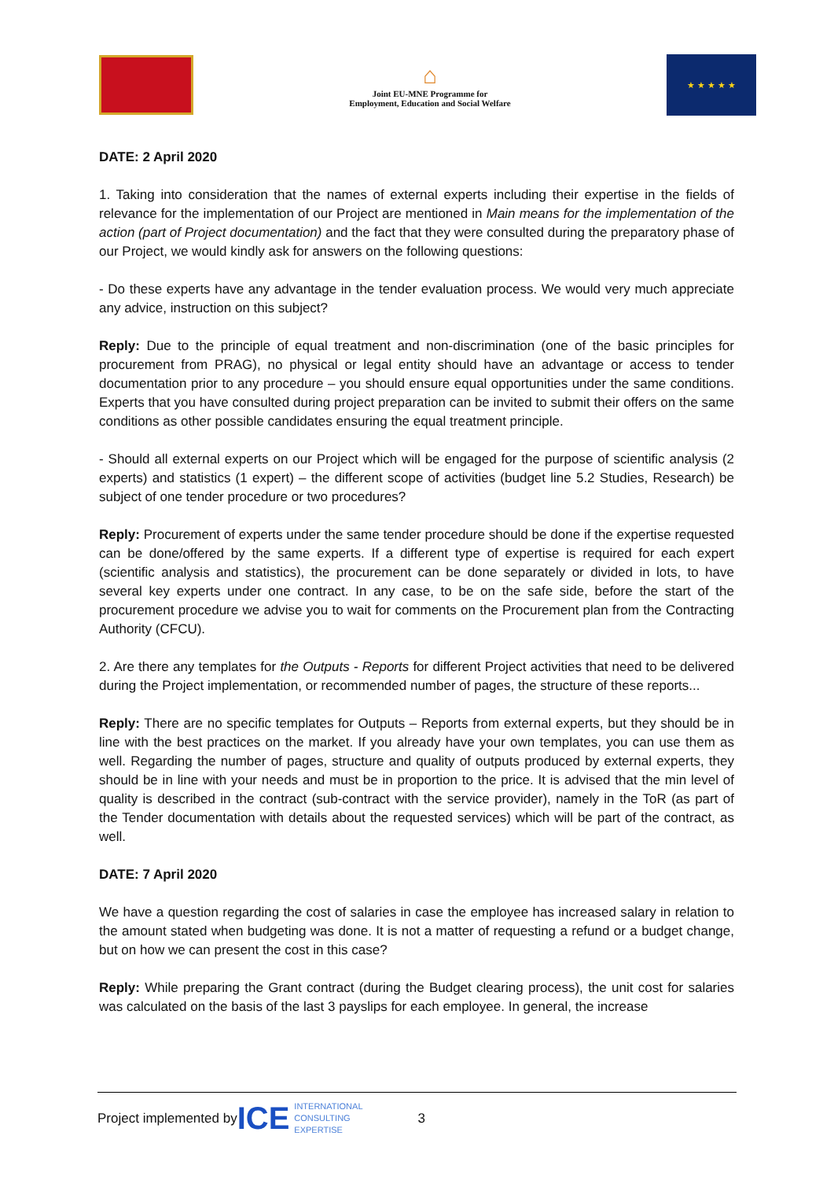⌂
Joint EU-MNE Programme for
Employment, Education and Social Welfare
★ ★ ★ ★ ★
DATE: 2 April 2020
1. Taking into consideration that the names of external experts including their expertise in the fields of relevance for the implementation of our Project are mentioned in Main means for the implementation of the action (part of Project documentation) and the fact that they were consulted during the preparatory phase of our Project, we would kindly ask for answers on the following questions:
- Do these experts have any advantage in the tender evaluation process. We would very much appreciate any advice, instruction on this subject?
Reply: Due to the principle of equal treatment and non-discrimination (one of the basic principles for procurement from PRAG), no physical or legal entity should have an advantage or access to tender documentation prior to any procedure – you should ensure equal opportunities under the same conditions. Experts that you have consulted during project preparation can be invited to submit their offers on the same conditions as other possible candidates ensuring the equal treatment principle.
- Should all external experts on our Project which will be engaged for the purpose of scientific analysis (2 experts) and statistics (1 expert) – the different scope of activities (budget line 5.2 Studies, Research) be subject of one tender procedure or two procedures?
Reply: Procurement of experts under the same tender procedure should be done if the expertise requested can be done/offered by the same experts. If a different type of expertise is required for each expert (scientific analysis and statistics), the procurement can be done separately or divided in lots, to have several key experts under one contract. In any case, to be on the safe side, before the start of the procurement procedure we advise you to wait for comments on the Procurement plan from the Contracting Authority (CFCU).
2. Are there any templates for the Outputs - Reports for different Project activities that need to be delivered during the Project implementation, or recommended number of pages, the structure of these reports...
Reply: There are no specific templates for Outputs – Reports from external experts, but they should be in line with the best practices on the market. If you already have your own templates, you can use them as well. Regarding the number of pages, structure and quality of outputs produced by external experts, they should be in line with your needs and must be in proportion to the price. It is advised that the min level of quality is described in the contract (sub-contract with the service provider), namely in the ToR (as part of the Tender documentation with details about the requested services) which will be part of the contract, as well.
DATE: 7 April 2020
We have a question regarding the cost of salaries in case the employee has increased salary in relation to the amount stated when budgeting was done. It is not a matter of requesting a refund or a budget change, but on how we can present the cost in this case?
Reply: While preparing the Grant contract (during the Budget clearing process), the unit cost for salaries was calculated on the basis of the last 3 payslips for each employee. In general, the increase
Project implemented by ICE INTERNATIONAL
CONSULTING
EXPERTISE 3